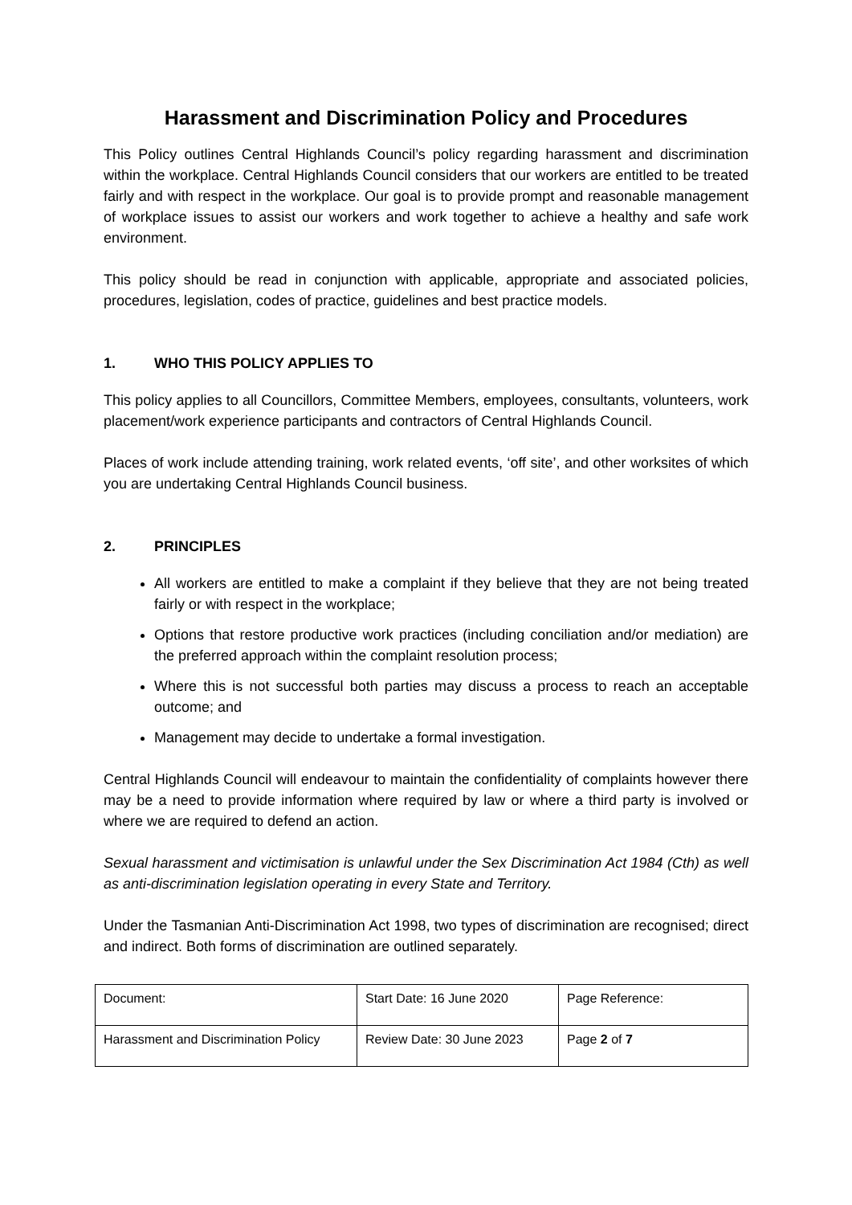Harassment and Discrimination Policy and Procedures
This Policy outlines Central Highlands Council’s policy regarding harassment and discrimination within the workplace. Central Highlands Council considers that our workers are entitled to be treated fairly and with respect in the workplace. Our goal is to provide prompt and reasonable management of workplace issues to assist our workers and work together to achieve a healthy and safe work environment.
This policy should be read in conjunction with applicable, appropriate and associated policies, procedures, legislation, codes of practice, guidelines and best practice models.
1. WHO THIS POLICY APPLIES TO
This policy applies to all Councillors, Committee Members, employees, consultants, volunteers, work placement/work experience participants and contractors of Central Highlands Council.
Places of work include attending training, work related events, ‘off site’, and other worksites of which you are undertaking Central Highlands Council business.
2. PRINCIPLES
All workers are entitled to make a complaint if they believe that they are not being treated fairly or with respect in the workplace;
Options that restore productive work practices (including conciliation and/or mediation) are the preferred approach within the complaint resolution process;
Where this is not successful both parties may discuss a process to reach an acceptable outcome; and
Management may decide to undertake a formal investigation.
Central Highlands Council will endeavour to maintain the confidentiality of complaints however there may be a need to provide information where required by law or where a third party is involved or where we are required to defend an action.
Sexual harassment and victimisation is unlawful under the Sex Discrimination Act 1984 (Cth) as well as anti-discrimination legislation operating in every State and Territory.
Under the Tasmanian Anti-Discrimination Act 1998, two types of discrimination are recognised; direct and indirect. Both forms of discrimination are outlined separately.
| Document: | Start Date: 16 June 2020 | Page Reference: |
| Harassment and Discrimination Policy | Review Date: 30 June 2023 | Page 2 of 7 |